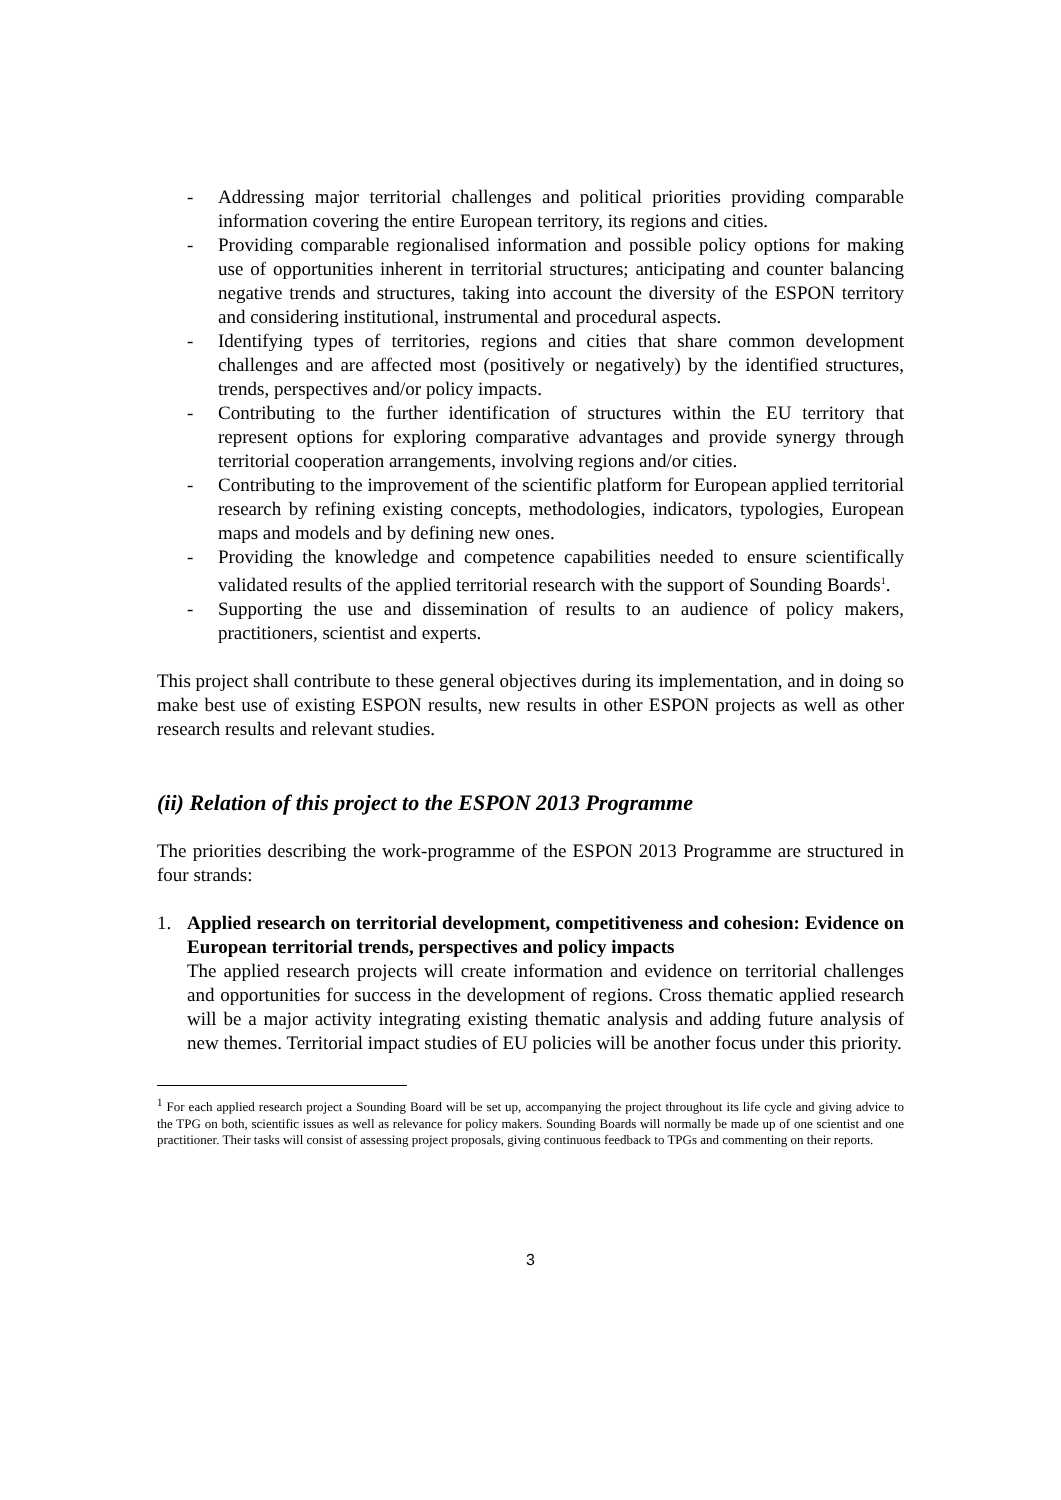- Addressing major territorial challenges and political priorities providing comparable information covering the entire European territory, its regions and cities.
- Providing comparable regionalised information and possible policy options for making use of opportunities inherent in territorial structures; anticipating and counter balancing negative trends and structures, taking into account the diversity of the ESPON territory and considering institutional, instrumental and procedural aspects.
- Identifying types of territories, regions and cities that share common development challenges and are affected most (positively or negatively) by the identified structures, trends, perspectives and/or policy impacts.
- Contributing to the further identification of structures within the EU territory that represent options for exploring comparative advantages and provide synergy through territorial cooperation arrangements, involving regions and/or cities.
- Contributing to the improvement of the scientific platform for European applied territorial research by refining existing concepts, methodologies, indicators, typologies, European maps and models and by defining new ones.
- Providing the knowledge and competence capabilities needed to ensure scientifically validated results of the applied territorial research with the support of Sounding Boards<sup>1</sup>.
- Supporting the use and dissemination of results to an audience of policy makers, practitioners, scientist and experts.
This project shall contribute to these general objectives during its implementation, and in doing so make best use of existing ESPON results, new results in other ESPON projects as well as other research results and relevant studies.
(ii) Relation of this project to the ESPON 2013 Programme
The priorities describing the work-programme of the ESPON 2013 Programme are structured in four strands:
1. Applied research on territorial development, competitiveness and cohesion: Evidence on European territorial trends, perspectives and policy impacts
The applied research projects will create information and evidence on territorial challenges and opportunities for success in the development of regions. Cross thematic applied research will be a major activity integrating existing thematic analysis and adding future analysis of new themes. Territorial impact studies of EU policies will be another focus under this priority.
<sup>1</sup> For each applied research project a Sounding Board will be set up, accompanying the project throughout its life cycle and giving advice to the TPG on both, scientific issues as well as relevance for policy makers. Sounding Boards will normally be made up of one scientist and one practitioner. Their tasks will consist of assessing project proposals, giving continuous feedback to TPGs and commenting on their reports.
3